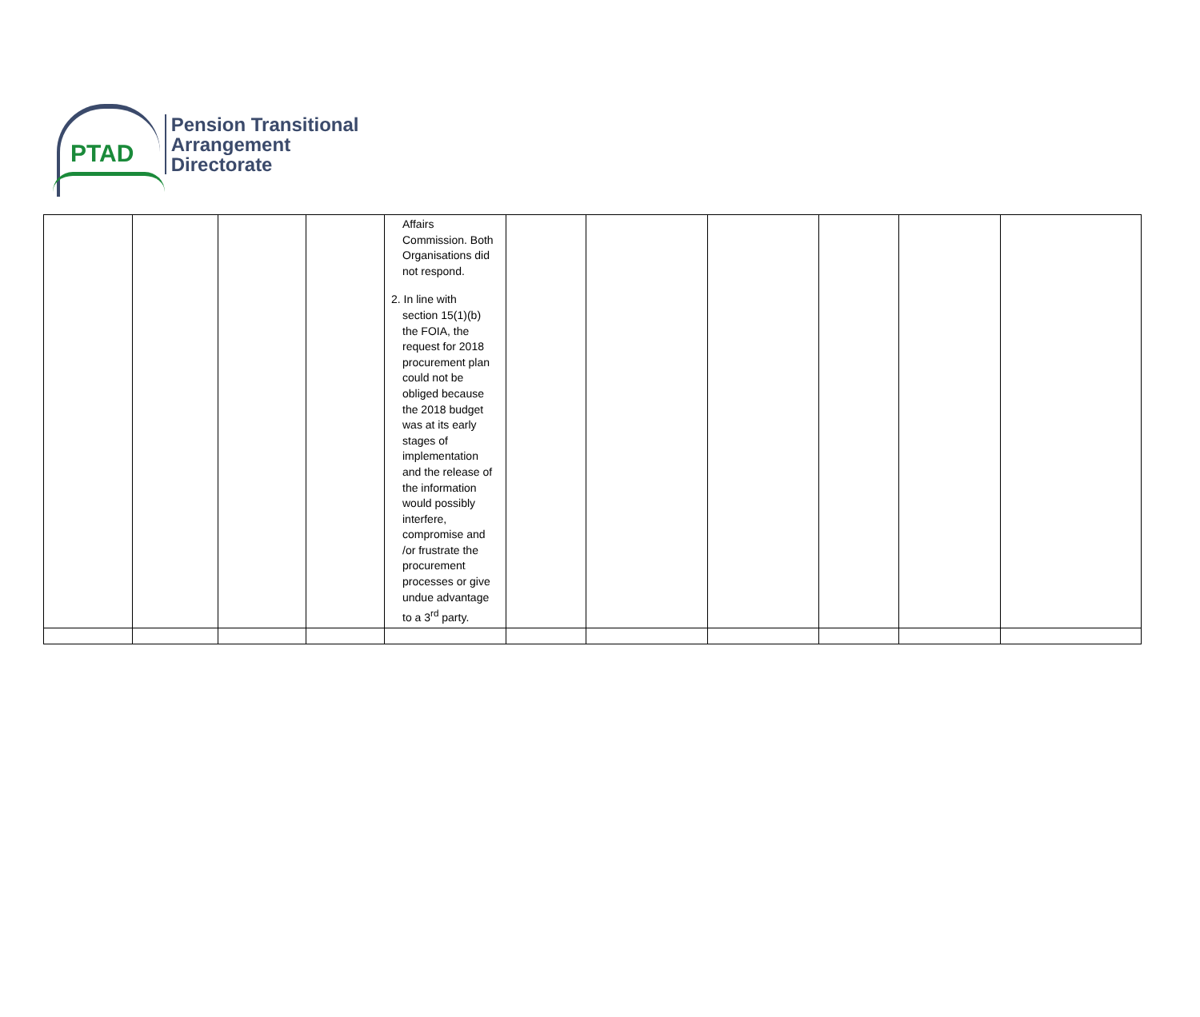PTAD
Pension Transitional
Arrangement Directorate
| | | | | Affairs Commission. Both Organisations did not respond. 2. In line with section 15(1)(b) the FOIA, the request for 2018 procurement plan could not be obliged because the 2018 budget was at its early stages of implementation and the release of the information would possibly interfere, compromise and /or frustrate the procurement processes or give undue advantage to a 3<sup>rd</sup> party. | | | | | | |